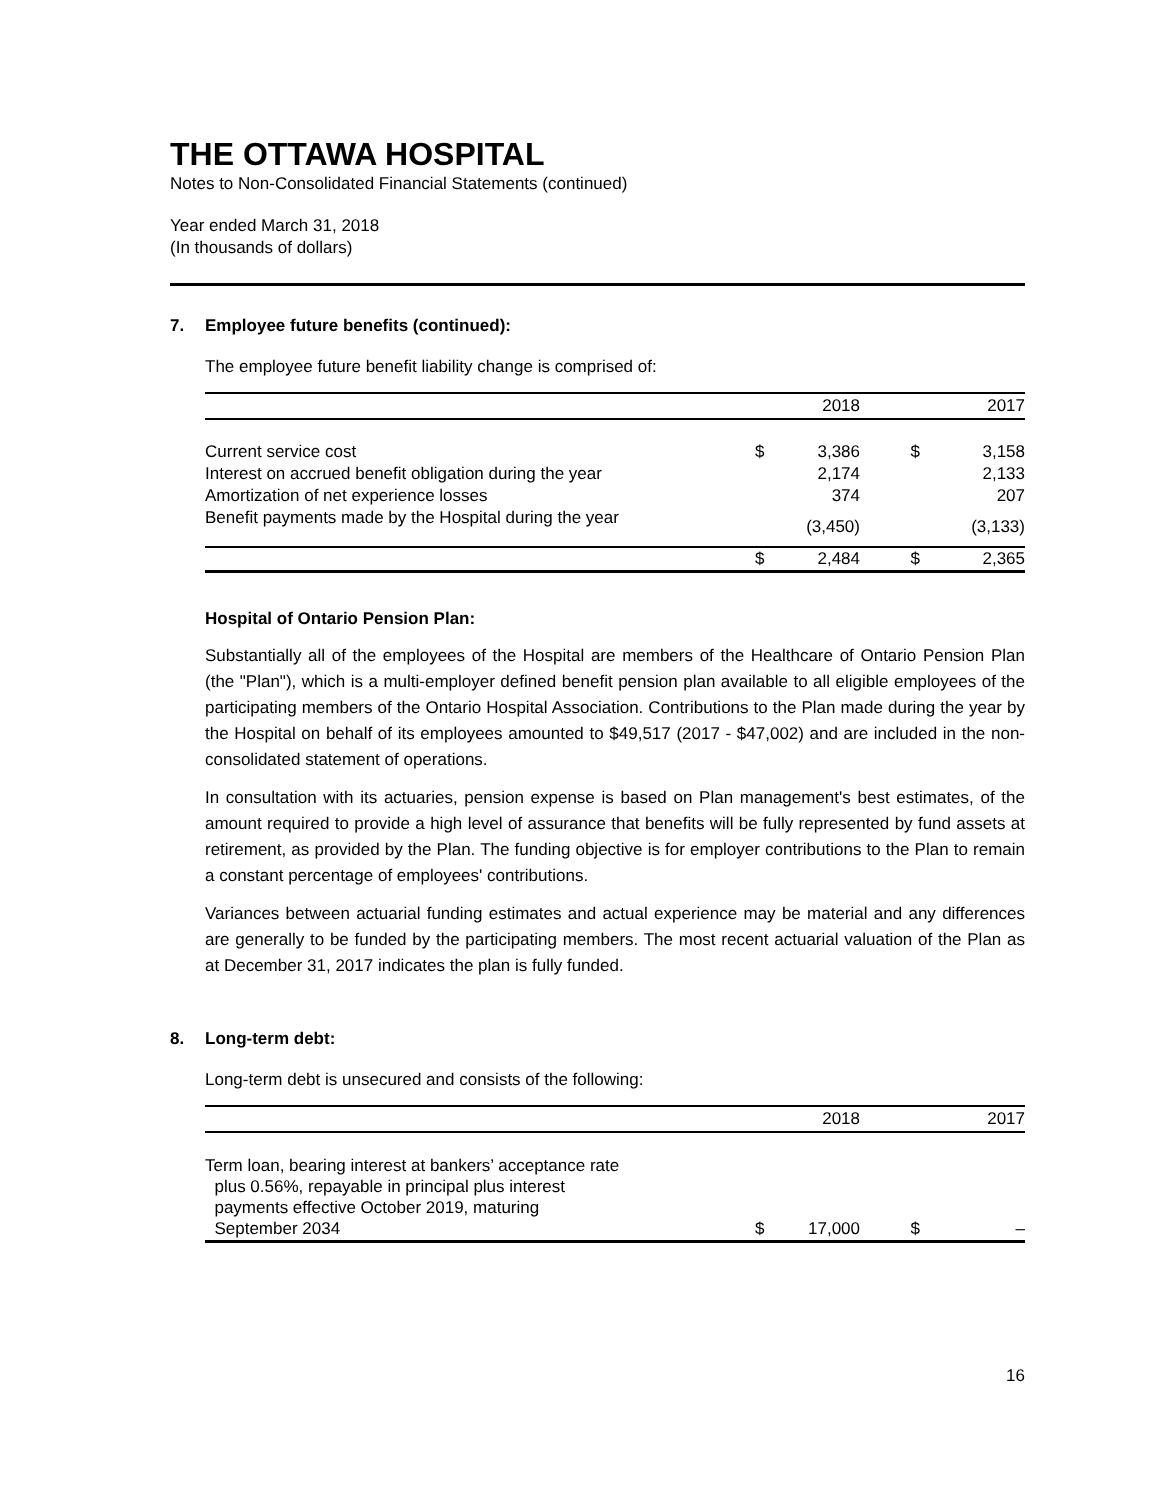THE OTTAWA HOSPITAL
Notes to Non-Consolidated Financial Statements (continued)
Year ended March 31, 2018
(In thousands of dollars)
7. Employee future benefits (continued):
The employee future benefit liability change is comprised of:
| | | 2018 | | 2017 |
| Current service cost | $ | 3,386 | $ | 3,158 |
| Interest on accrued benefit obligation during the year | | 2,174 | | 2,133 |
| Amortization of net experience losses | | 374 | | 207 |
| Benefit payments made by the Hospital during the year | | (3,450) | | (3,133) |
| | $ | 2,484 | $ | 2,365 |
Hospital of Ontario Pension Plan:
Substantially all of the employees of the Hospital are members of the Healthcare of Ontario Pension Plan (the "Plan"), which is a multi-employer defined benefit pension plan available to all eligible employees of the participating members of the Ontario Hospital Association. Contributions to the Plan made during the year by the Hospital on behalf of its employees amounted to $49,517 (2017 - $47,002) and are included in the non-consolidated statement of operations.
In consultation with its actuaries, pension expense is based on Plan management's best estimates, of the amount required to provide a high level of assurance that benefits will be fully represented by fund assets at retirement, as provided by the Plan. The funding objective is for employer contributions to the Plan to remain a constant percentage of employees' contributions.
Variances between actuarial funding estimates and actual experience may be material and any differences are generally to be funded by the participating members. The most recent actuarial valuation of the Plan as at December 31, 2017 indicates the plan is fully funded.
8. Long-term debt:
Long-term debt is unsecured and consists of the following:
| | | 2018 | | 2017 |
| Term loan, bearing interest at bankers’ acceptance rate plus 0.56%, repayable in principal plus interest payments effective October 2019, maturing September 2034 | $ | 17,000 | $ | – |
16